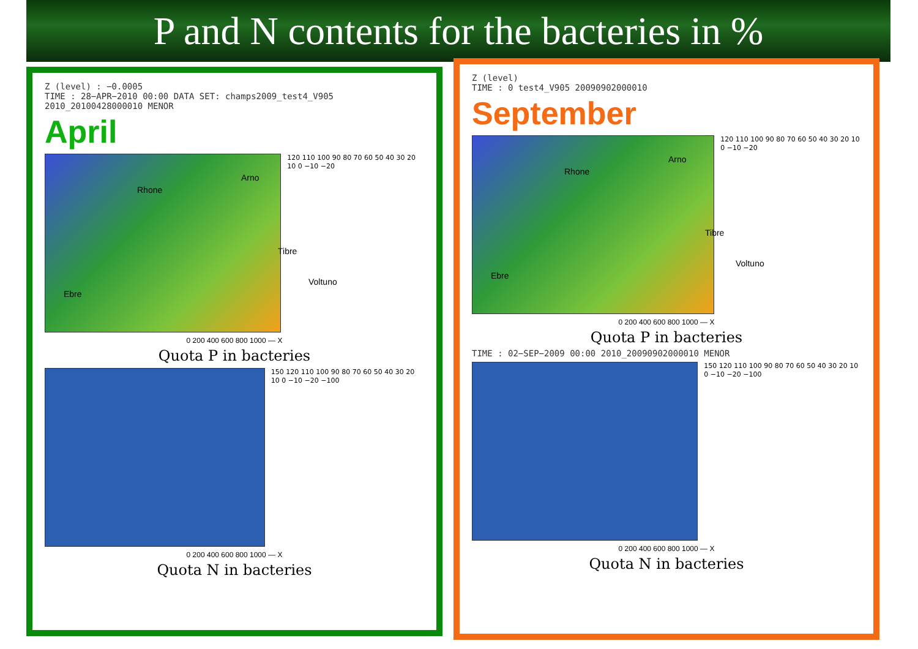P and N contents for the bacteries in %
Z (level) : −0.0005
TIME : 28−APR−2010 00:00 DATA SET: champs2009_test4_V905 2010_20100428000010 MENOR
April
Rhone
Arno
Tibre
Voltuno
Ebre
120 110 100 90 80 70 60 50 40 30 20 10 0 −10 −20
0 200 400 600 800 1000 — X
Quota P in bacteries
150 120 110 100 90 80 70 60 50 40 30 20 10 0 −10 −20 −100
0 200 400 600 800 1000 — X
Quota N in bacteries
Z (level)
TIME : 0 test4_V905 20090902000010
September
Rhone
Arno
Tibre
Voltuno
Ebre
120 110 100 90 80 70 60 50 40 30 20 10 0 −10 −20
0 200 400 600 800 1000 — X
Quota P in bacteries
TIME : 02−SEP−2009 00:00 2010_20090902000010 MENOR
150 120 110 100 90 80 70 60 50 40 30 20 10 0 −10 −20 −100
0 200 400 600 800 1000 — X
Quota N in bacteries